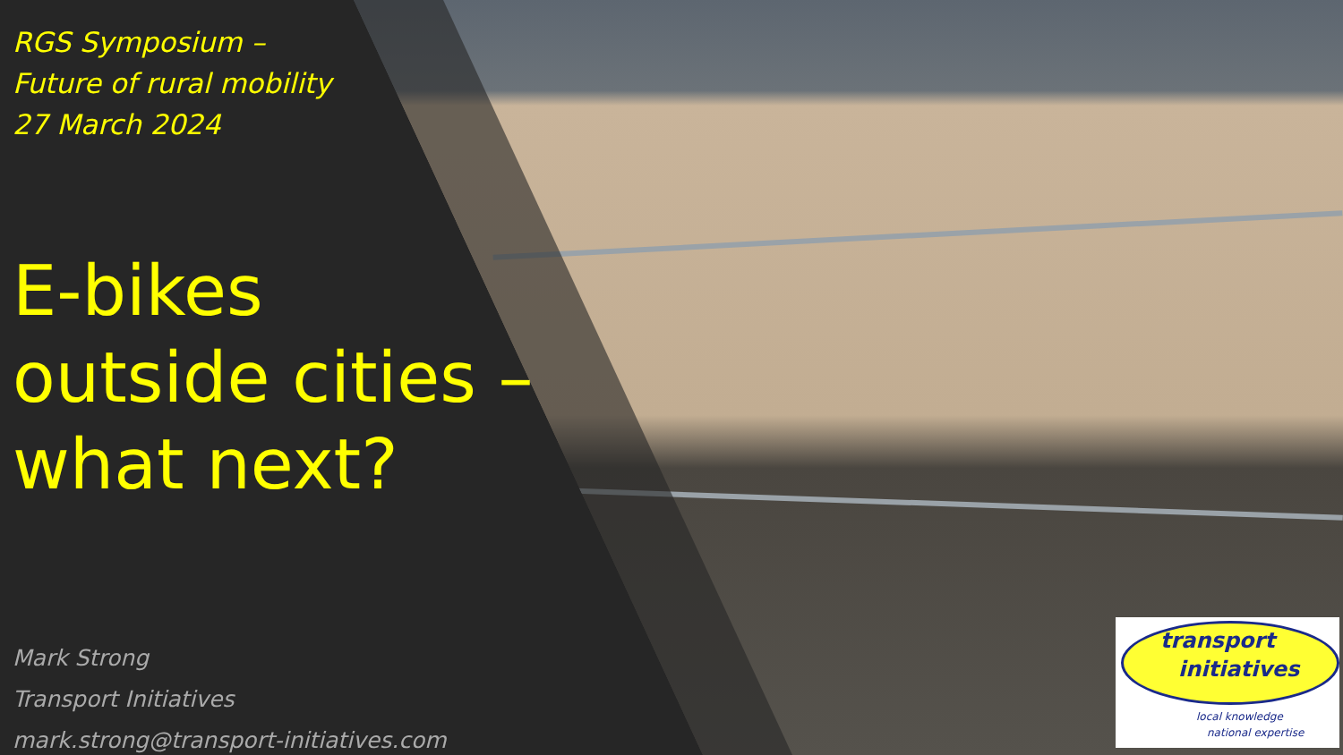RGS Symposium –
Future of rural mobility
27 March 2024
E-bikes
outside cities –
what next?
Mark Strong
Transport Initiatives
mark.strong@transport-initiatives.com
transport
initiatives
local knowledge
national expertise